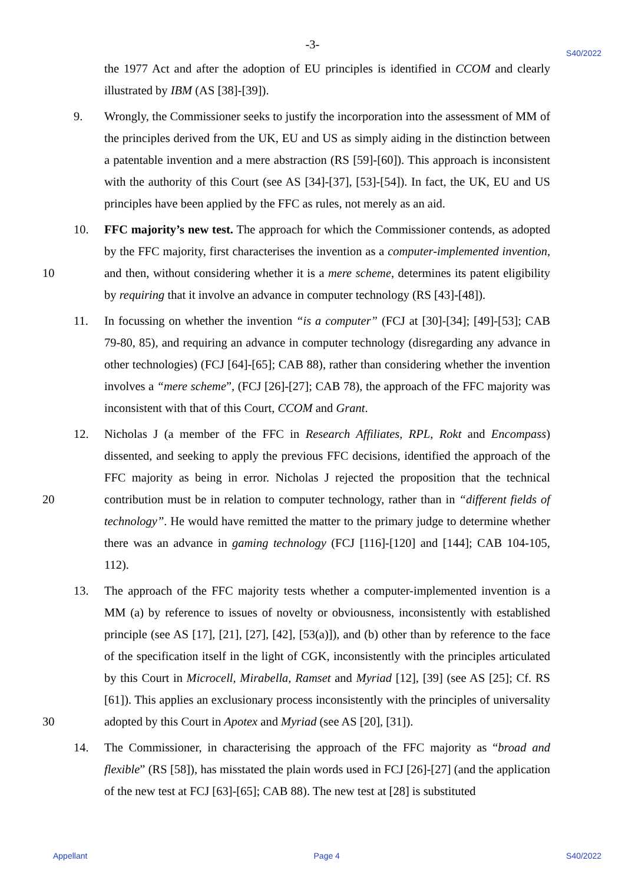-3-
S40/2022
the 1977 Act and after the adoption of EU principles is identified in CCOM and clearly illustrated by IBM (AS [38]-[39]).
9. Wrongly, the Commissioner seeks to justify the incorporation into the assessment of MM of the principles derived from the UK, EU and US as simply aiding in the distinction between a patentable invention and a mere abstraction (RS [59]-[60]). This approach is inconsistent with the authority of this Court (see AS [34]-[37], [53]-[54]). In fact, the UK, EU and US principles have been applied by the FFC as rules, not merely as an aid.
10. FFC majority’s new test. The approach for which the Commissioner contends, as adopted by the FFC majority, first characterises the invention as a computer-implemented
10
invention, and then, without considering whether it is a mere scheme, determines its patent eligibility by requiring that it involve an advance in computer technology (RS [43]-[48]).
11. In focussing on whether the invention “is a computer” (FCJ at [30]-[34]; [49]-[53]; CAB 79-80, 85), and requiring an advance in computer technology (disregarding any advance in other technologies) (FCJ [64]-[65]; CAB 88), rather than considering whether the invention involves a “mere scheme”, (FCJ [26]-[27]; CAB 78), the approach of the FFC majority was inconsistent with that of this Court, CCOM and Grant.
12. Nicholas J (a member of the FFC in Research Affiliates, RPL, Rokt and Encompass) dissented, and seeking to apply the previous FFC decisions, identified the approach of the FFC majority as being in error. Nicholas J rejected the proposition that the technical
20
contribution must be in relation to computer technology, rather than in “different fields of technology”. He would have remitted the matter to the primary judge to determine whether there was an advance in gaming technology (FCJ [116]-[120] and [144]; CAB 104-105, 112).
13. The approach of the FFC majority tests whether a computer-implemented invention is a MM (a) by reference to issues of novelty or obviousness, inconsistently with established principle (see AS [17], [21], [27], [42], [53(a)]), and (b) other than by reference to the face of the specification itself in the light of CGK, inconsistently with the principles articulated by this Court in Microcell, Mirabella, Ramset and Myriad [12], [39] (see AS [25]; Cf. RS [61]). This applies an exclusionary process inconsistently with the principles
30
of universality adopted by this Court in Apotex and Myriad (see AS [20], [31]).
14. The Commissioner, in characterising the approach of the FFC majority as “broad and flexible” (RS [58]), has misstated the plain words used in FCJ [26]-[27] (and the application of the new test at FCJ [63]-[65]; CAB 88). The new test at [28] is substituted
Appellant Page 4 S40/2022